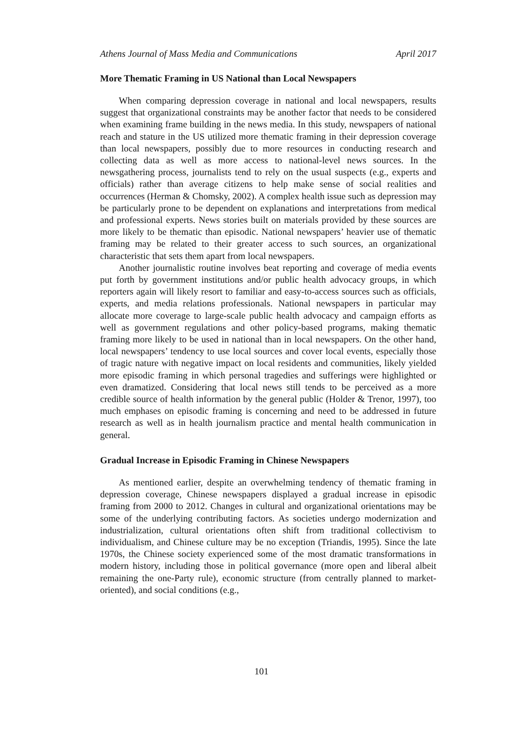Athens Journal of Mass Media and Communications April 2017
More Thematic Framing in US National than Local Newspapers
When comparing depression coverage in national and local newspapers, results suggest that organizational constraints may be another factor that needs to be considered when examining frame building in the news media. In this study, newspapers of national reach and stature in the US utilized more thematic framing in their depression coverage than local newspapers, possibly due to more resources in conducting research and collecting data as well as more access to national-level news sources. In the newsgathering process, journalists tend to rely on the usual suspects (e.g., experts and officials) rather than average citizens to help make sense of social realities and occurrences (Herman & Chomsky, 2002). A complex health issue such as depression may be particularly prone to be dependent on explanations and interpretations from medical and professional experts. News stories built on materials provided by these sources are more likely to be thematic than episodic. National newspapers’ heavier use of thematic framing may be related to their greater access to such sources, an organizational characteristic that sets them apart from local newspapers.
Another journalistic routine involves beat reporting and coverage of media events put forth by government institutions and/or public health advocacy groups, in which reporters again will likely resort to familiar and easy-to-access sources such as officials, experts, and media relations professionals. National newspapers in particular may allocate more coverage to large-scale public health advocacy and campaign efforts as well as government regulations and other policy-based programs, making thematic framing more likely to be used in national than in local newspapers. On the other hand, local newspapers’ tendency to use local sources and cover local events, especially those of tragic nature with negative impact on local residents and communities, likely yielded more episodic framing in which personal tragedies and sufferings were highlighted or even dramatized. Considering that local news still tends to be perceived as a more credible source of health information by the general public (Holder & Trenor, 1997), too much emphases on episodic framing is concerning and need to be addressed in future research as well as in health journalism practice and mental health communication in general.
Gradual Increase in Episodic Framing in Chinese Newspapers
As mentioned earlier, despite an overwhelming tendency of thematic framing in depression coverage, Chinese newspapers displayed a gradual increase in episodic framing from 2000 to 2012. Changes in cultural and organizational orientations may be some of the underlying contributing factors. As societies undergo modernization and industrialization, cultural orientations often shift from traditional collectivism to individualism, and Chinese culture may be no exception (Triandis, 1995). Since the late 1970s, the Chinese society experienced some of the most dramatic transformations in modern history, including those in political governance (more open and liberal albeit remaining the one-Party rule), economic structure (from centrally planned to market-oriented), and social conditions (e.g.,
101